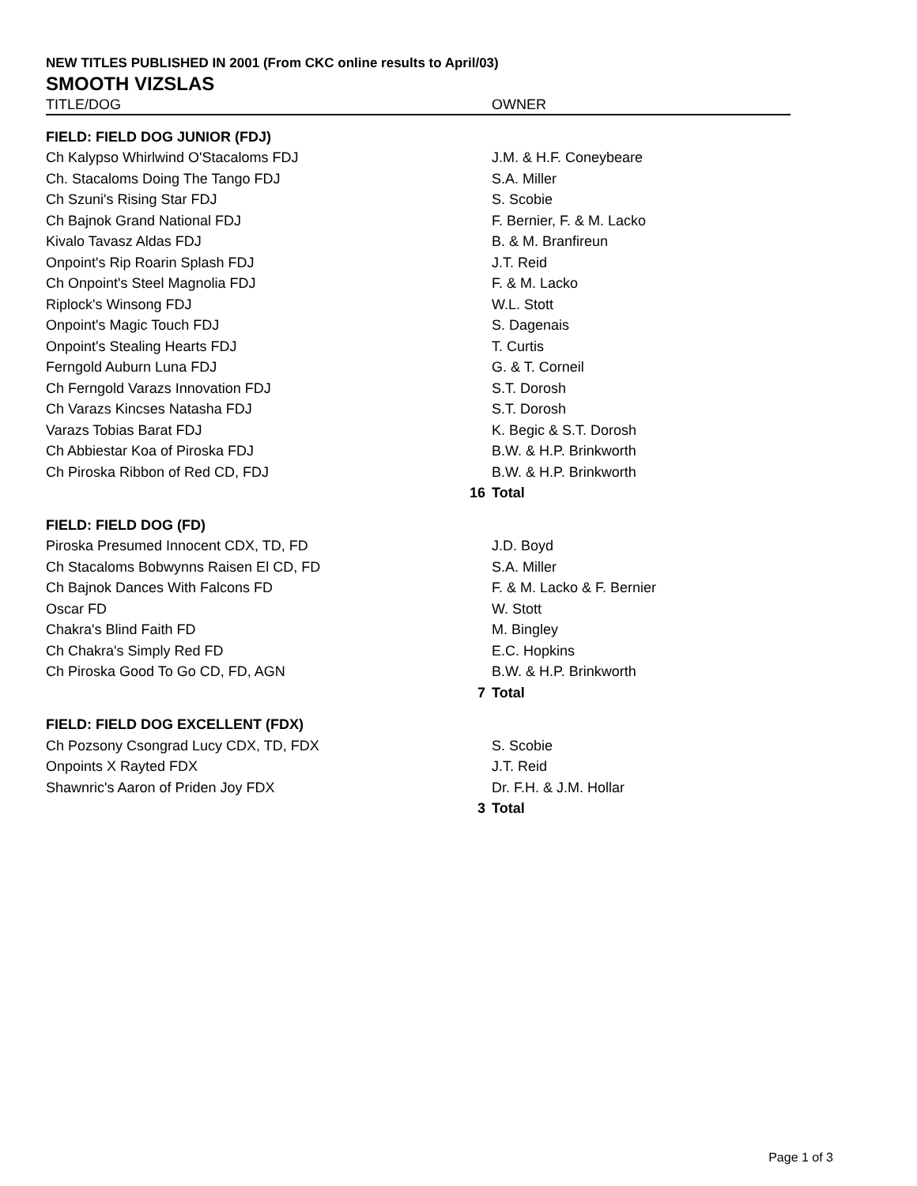NEW TITLES PUBLISHED IN 2001 (From CKC online results to April/03)
SMOOTH VIZSLAS
| TITLE/DOG | | OWNER |
| --- | --- | --- |
| FIELD: FIELD DOG JUNIOR (FDJ) | | |
| Ch Kalypso Whirlwind O'Stacaloms FDJ | | J.M. & H.F. Coneybeare |
| Ch. Stacaloms Doing The Tango FDJ | | S.A. Miller |
| Ch Szuni's Rising Star FDJ | | S. Scobie |
| Ch Bajnok Grand National FDJ | | F. Bernier, F. & M. Lacko |
| Kivalo Tavasz Aldas FDJ | | B. & M. Branfireun |
| Onpoint's Rip Roarin Splash FDJ | | J.T. Reid |
| Ch Onpoint's Steel Magnolia FDJ | | F. & M. Lacko |
| Riplock's Winsong FDJ | | W.L. Stott |
| Onpoint's Magic Touch FDJ | | S. Dagenais |
| Onpoint's Stealing Hearts FDJ | | T. Curtis |
| Ferngold Auburn Luna FDJ | | G. & T. Corneil |
| Ch Ferngold Varazs Innovation FDJ | | S.T. Dorosh |
| Ch Varazs Kincses Natasha FDJ | | S.T. Dorosh |
| Varazs Tobias Barat FDJ | | K. Begic & S.T. Dorosh |
| Ch Abbiestar Koa of Piroska FDJ | | B.W. & H.P. Brinkworth |
| Ch Piroska Ribbon of Red CD, FDJ | | B.W. & H.P. Brinkworth |
| | 16 | Total |
| FIELD: FIELD DOG (FD) | | |
| Piroska Presumed Innocent CDX, TD, FD | | J.D. Boyd |
| Ch Stacaloms Bobwynns Raisen El CD, FD | | S.A. Miller |
| Ch Bajnok Dances With Falcons FD | | F. & M. Lacko & F. Bernier |
| Oscar FD | | W. Stott |
| Chakra's Blind Faith FD | | M. Bingley |
| Ch Chakra's Simply Red FD | | E.C. Hopkins |
| Ch Piroska Good To Go CD, FD, AGN | | B.W. & H.P. Brinkworth |
| | 7 | Total |
| FIELD: FIELD DOG EXCELLENT (FDX) | | |
| Ch Pozsony Csongrad Lucy CDX, TD, FDX | | S. Scobie |
| Onpoints X Rayted FDX | | J.T. Reid |
| Shawnric's Aaron of Priden Joy FDX | | Dr. F.H. & J.M. Hollar |
| | 3 | Total |
Page 1 of 3